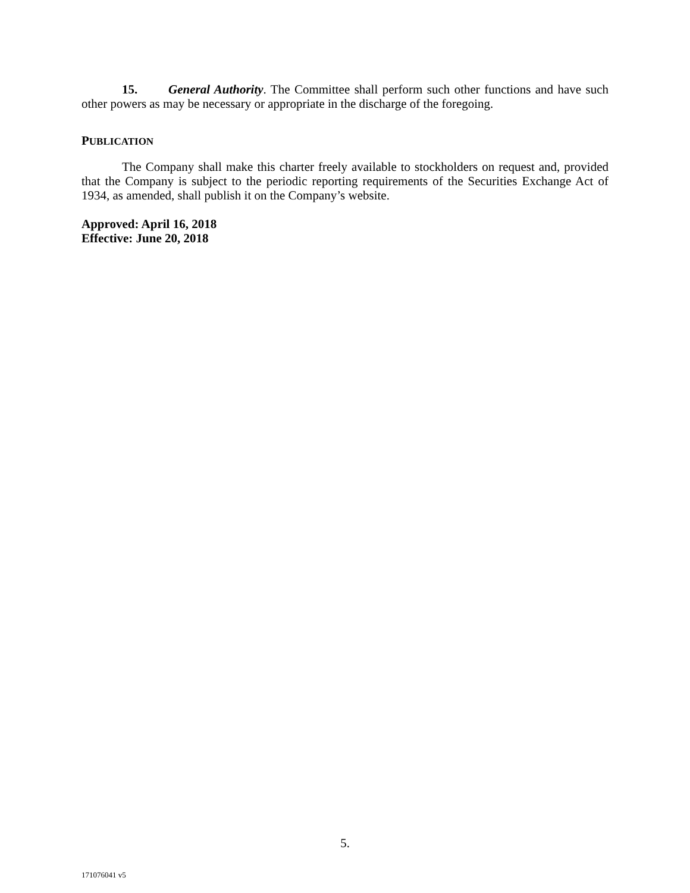15. General Authority. The Committee shall perform such other functions and have such other powers as may be necessary or appropriate in the discharge of the foregoing.
PUBLICATION
The Company shall make this charter freely available to stockholders on request and, provided that the Company is subject to the periodic reporting requirements of the Securities Exchange Act of 1934, as amended, shall publish it on the Company’s website.
Approved: April 16, 2018
Effective: June 20, 2018
5.
171076041 v5